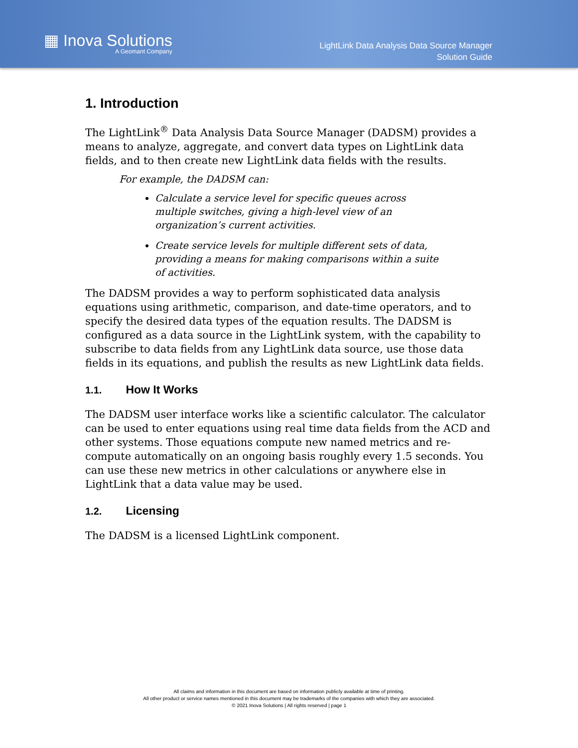▦ Inova Solutions
A Geomant Company
LightLink Data Analysis Data Source Manager
Solution Guide
1. Introduction
The LightLink<sup>®</sup> Data Analysis Data Source Manager (DADSM) provides a means to analyze, aggregate, and convert data types on LightLink data fields, and to then create new LightLink data fields with the results.
For example, the DADSM can:
Calculate a service level for specific queues across multiple switches, giving a high-level view of an organization’s current activities.
Create service levels for multiple different sets of data, providing a means for making comparisons within a suite of activities.
The DADSM provides a way to perform sophisticated data analysis equations using arithmetic, comparison, and date-time operators, and to specify the desired data types of the equation results. The DADSM is configured as a data source in the LightLink system, with the capability to subscribe to data fields from any LightLink data source, use those data fields in its equations, and publish the results as new LightLink data fields.
1.1. How It Works
The DADSM user interface works like a scientific calculator. The calculator can be used to enter equations using real time data fields from the ACD and other systems. Those equations compute new named metrics and re-compute automatically on an ongoing basis roughly every 1.5 seconds. You can use these new metrics in other calculations or anywhere else in LightLink that a data value may be used.
1.2. Licensing
The DADSM is a licensed LightLink component.
All claims and information in this document are based on information publicly available at time of printing.
All other product or service names mentioned in this document may be trademarks of the companies with which they are associated.
© 2021 Inova Solutions | All rights reserved | page 1